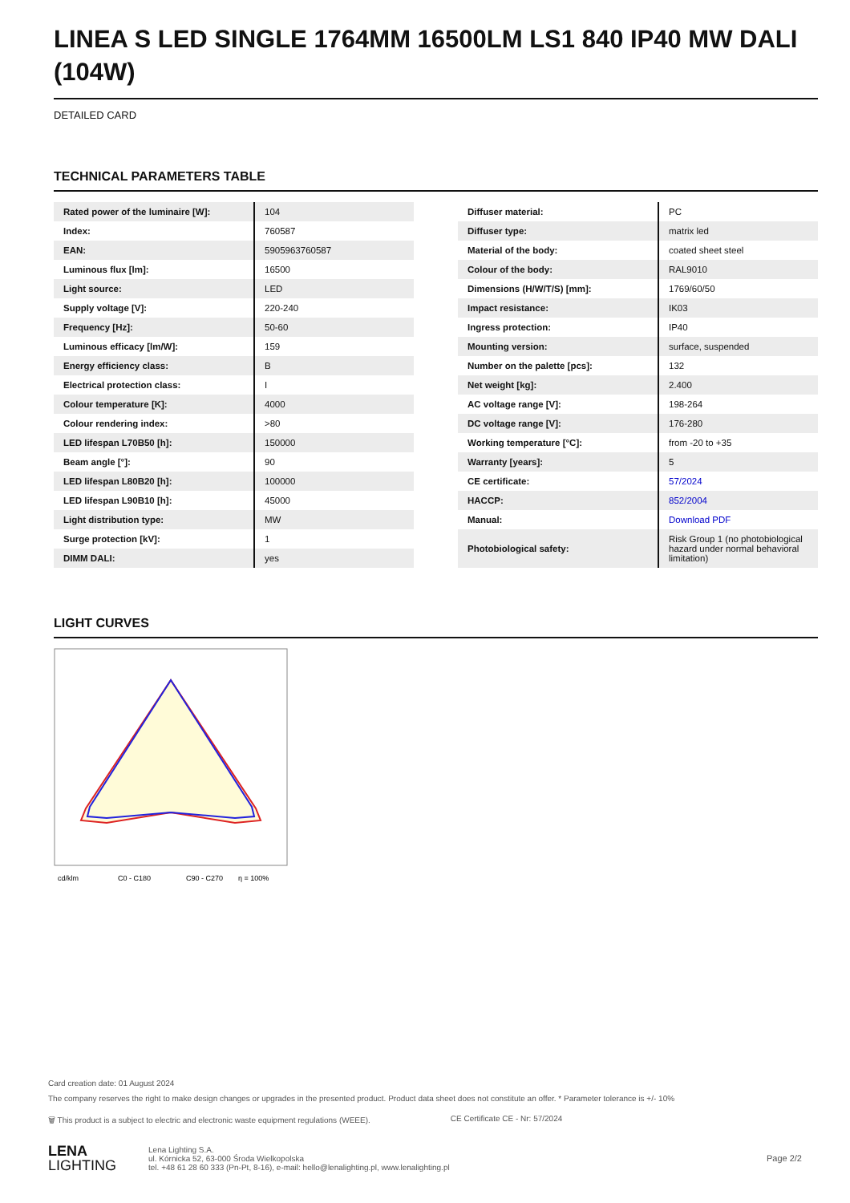LINEA S LED SINGLE 1764MM 16500LM LS1 840 IP40 MW DALI (104W)
DETAILED CARD
TECHNICAL PARAMETERS TABLE
| Rated power of the luminaire [W]: | 104 |
| Index: | 760587 |
| EAN: | 5905963760587 |
| Luminous flux [lm]: | 16500 |
| Light source: | LED |
| Supply voltage [V]: | 220-240 |
| Frequency [Hz]: | 50-60 |
| Luminous efficacy [lm/W]: | 159 |
| Energy efficiency class: | B |
| Electrical protection class: | I |
| Colour temperature [K]: | 4000 |
| Colour rendering index: | >80 |
| LED lifespan L70B50 [h]: | 150000 |
| Beam angle [°]: | 90 |
| LED lifespan L80B20 [h]: | 100000 |
| LED lifespan L90B10 [h]: | 45000 |
| Light distribution type: | MW |
| Surge protection [kV]: | 1 |
| DIMM DALI: | yes |
| Diffuser material: | PC |
| Diffuser type: | matrix led |
| Material of the body: | coated sheet steel |
| Colour of the body: | RAL9010 |
| Dimensions (H/W/T/S) [mm]: | 1769/60/50 |
| Impact resistance: | IK03 |
| Ingress protection: | IP40 |
| Mounting version: | surface, suspended |
| Number on the palette [pcs]: | 132 |
| Net weight [kg]: | 2.400 |
| AC voltage range [V]: | 198-264 |
| DC voltage range [V]: | 176-280 |
| Working temperature [°C]: | from -20 to +35 |
| Warranty [years]: | 5 |
| CE certificate: | 57/2024 |
| HACCP: | 852/2004 |
| Manual: | Download PDF |
| Photobiological safety: | Risk Group 1 (no photobiological hazard under normal behavioral limitation) |
LIGHT CURVES
cd/klm
C0 - C180
C90 - C270
η = 100%
Card creation date: 01 August 2024
The company reserves the right to make design changes or upgrades in the presented product. Product data sheet does not constitute an offer. * Parameter tolerance is +/- 10%
🗑 This product is a subject to electric and electronic waste equipment regulations (WEEE). CE Certificate CE - Nr: 57/2024
LENA
LIGHTING
Lena Lighting S.A.
ul. Kórnicka 52, 63-000 Środa Wielkopolska
tel. +48 61 28 60 333 (Pn-Pt, 8-16), e-mail: hello@lenalighting.pl, www.lenalighting.pl
Page 2/2